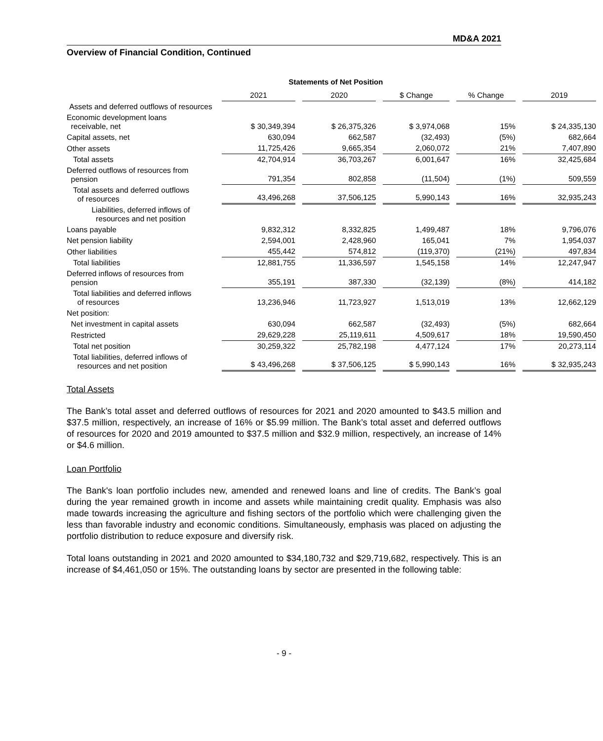MD&A 2021
Overview of Financial Condition, Continued
Statements of Net Position
| | 2021 | 2020 | $ Change | % Change | 2019 |
| Assets and deferred outflows of resources | | | | | |
| Economic development loans receivable, net | $ 30,349,394 | $ 26,375,326 | $ 3,974,068 | 15% | $ 24,335,130 |
| Capital assets, net | 630,094 | 662,587 | (32,493) | (5%) | 682,664 |
| Other assets | 11,725,426 | 9,665,354 | 2,060,072 | 21% | 7,407,890 |
| Total assets | 42,704,914 | 36,703,267 | 6,001,647 | 16% | 32,425,684 |
| Deferred outflows of resources from pension | 791,354 | 802,858 | (11,504) | (1%) | 509,559 |
| Total assets and deferred outflows of resources | 43,496,268 | 37,506,125 | 5,990,143 | 16% | 32,935,243 |
| Liabilities, deferred inflows of resources and net position | | | | | |
| Loans payable | 9,832,312 | 8,332,825 | 1,499,487 | 18% | 9,796,076 |
| Net pension liability | 2,594,001 | 2,428,960 | 165,041 | 7% | 1,954,037 |
| Other liabilities | 455,442 | 574,812 | (119,370) | (21%) | 497,834 |
| Total liabilities | 12,881,755 | 11,336,597 | 1,545,158 | 14% | 12,247,947 |
| Deferred inflows of resources from pension | 355,191 | 387,330 | (32,139) | (8%) | 414,182 |
| Total liabilities and deferred inflows of resources | 13,236,946 | 11,723,927 | 1,513,019 | 13% | 12,662,129 |
| Net position: | | | | | |
| Net investment in capital assets | 630,094 | 662,587 | (32,493) | (5%) | 682,664 |
| Restricted | 29,629,228 | 25,119,611 | 4,509,617 | 18% | 19,590,450 |
| Total net position | 30,259,322 | 25,782,198 | 4,477,124 | 17% | 20,273,114 |
| Total liabilities, deferred inflows of resources and net position | $ 43,496,268 | $ 37,506,125 | $ 5,990,143 | 16% | $ 32,935,243 |
Total Assets
The Bank’s total asset and deferred outflows of resources for 2021 and 2020 amounted to $43.5 million and $37.5 million, respectively, an increase of 16% or $5.99 million. The Bank’s total asset and deferred outflows of resources for 2020 and 2019 amounted to $37.5 million and $32.9 million, respectively, an increase of 14% or $4.6 million.
Loan Portfolio
The Bank's loan portfolio includes new, amended and renewed loans and line of credits. The Bank’s goal during the year remained growth in income and assets while maintaining credit quality. Emphasis was also made towards increasing the agriculture and fishing sectors of the portfolio which were challenging given the less than favorable industry and economic conditions. Simultaneously, emphasis was placed on adjusting the portfolio distribution to reduce exposure and diversify risk.
Total loans outstanding in 2021 and 2020 amounted to $34,180,732 and $29,719,682, respectively. This is an increase of $4,461,050 or 15%. The outstanding loans by sector are presented in the following table:
- 9 -